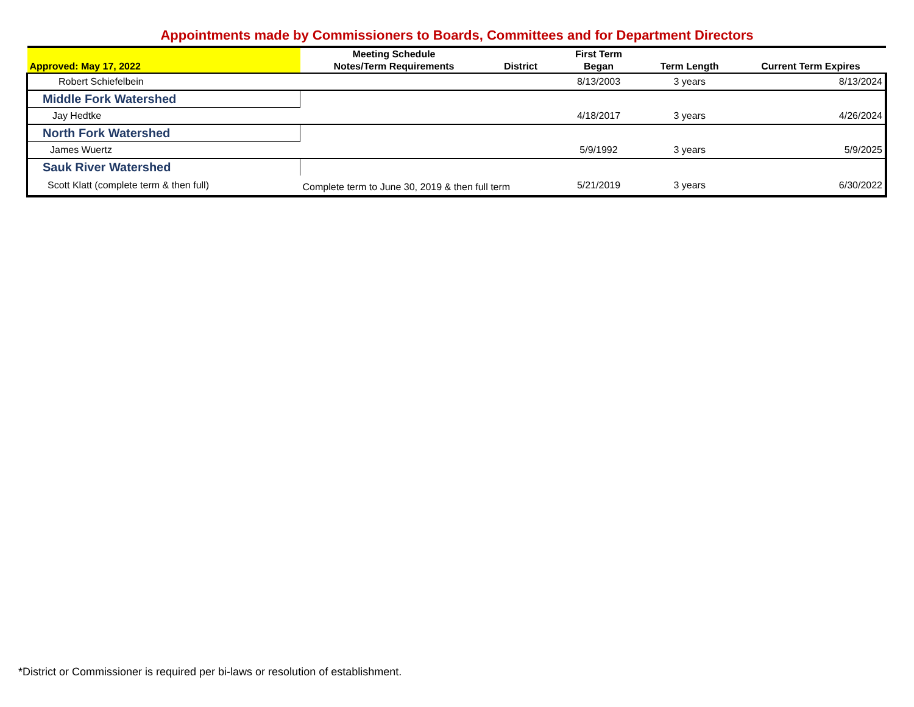Appointments made by Commissioners to Boards, Committees and for Department Directors
| | Meeting Schedule | | First Term | | |
| --- | --- | --- | --- | --- | --- |
| Approved: May 17, 2022 | Notes/Term Requirements | District | Began | Term Length | Current Term Expires |
| Robert Schiefelbein | | | 8/13/2003 | 3 years | 8/13/2024 |
| Middle Fork Watershed | | | | | |
| Jay Hedtke | | | 4/18/2017 | 3 years | 4/26/2024 |
| North Fork Watershed | | | | | |
| James Wuertz | | | 5/9/1992 | 3 years | 5/9/2025 |
| Sauk River Watershed | | | | | |
| Scott Klatt (complete term & then full) | Complete term to June 30, 2019 & then full term | | 5/21/2019 | 3 years | 6/30/2022 |
*District or Commissioner is required per bi-laws or resolution of establishment.